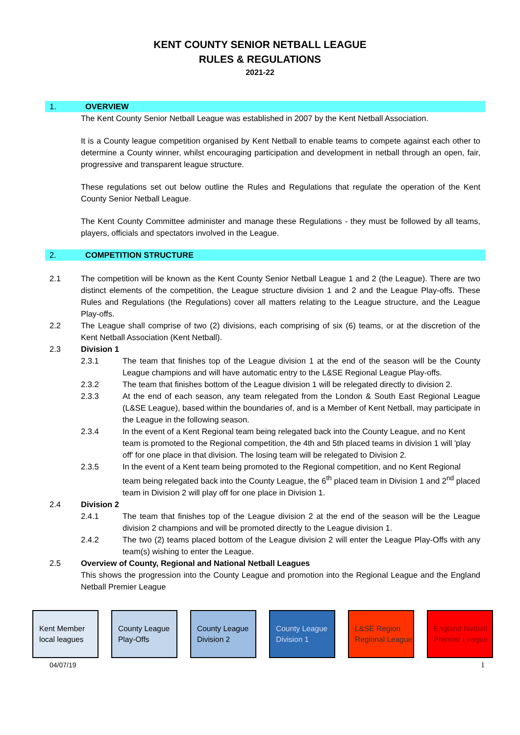KENT COUNTY SENIOR NETBALL LEAGUE
RULES & REGULATIONS
2021-22
1. OVERVIEW
The Kent County Senior Netball League was established in 2007 by the Kent Netball Association.
It is a County league competition organised by Kent Netball to enable teams to compete against each other to determine a County winner, whilst encouraging participation and development in netball through an open, fair, progressive and transparent league structure.
These regulations set out below outline the Rules and Regulations that regulate the operation of the Kent County Senior Netball League.
The Kent County Committee administer and manage these Regulations - they must be followed by all teams, players, officials and spectators involved in the League.
2. COMPETITION STRUCTURE
2.1 The competition will be known as the Kent County Senior Netball League 1 and 2 (the League). There are two distinct elements of the competition, the League structure division 1 and 2 and the League Play-offs. These Rules and Regulations (the Regulations) cover all matters relating to the League structure, and the League Play-offs.
2.2 The League shall comprise of two (2) divisions, each comprising of six (6) teams, or at the discretion of the Kent Netball Association (Kent Netball).
2.3 Division 1
2.3.1 The team that finishes top of the League division 1 at the end of the season will be the County League champions and will have automatic entry to the L&SE Regional League Play-offs.
2.3.2 The team that finishes bottom of the League division 1 will be relegated directly to division 2.
2.3.3 At the end of each season, any team relegated from the London & South East Regional League (L&SE League), based within the boundaries of, and is a Member of Kent Netball, may participate in the League in the following season.
2.3.4 In the event of a Kent Regional team being relegated back into the County League, and no Kent team is promoted to the Regional competition, the 4th and 5th placed teams in division 1 will 'play off' for one place in that division. The losing team will be relegated to Division 2.
2.3.5 In the event of a Kent team being promoted to the Regional competition, and no Kent Regional team being relegated back into the County League, the 6<sup>th</sup> placed team in Division 1 and 2<sup>nd</sup> placed team in Division 2 will play off for one place in Division 1.
2.4 Division 2
2.4.1 The team that finishes top of the League division 2 at the end of the season will be the League division 2 champions and will be promoted directly to the League division 1.
2.4.2 The two (2) teams placed bottom of the League division 2 will enter the League Play-Offs with any team(s) wishing to enter the League.
2.5 Overview of County, Regional and National Netball Leagues
This shows the progression into the County League and promotion into the Regional League and the England Netball Premier League
Kent Member local leagues
County League Play-Offs
County League Division 2
County League Division 1
L&SE Region Regional League
England Netball Premier League
04/07/19 1